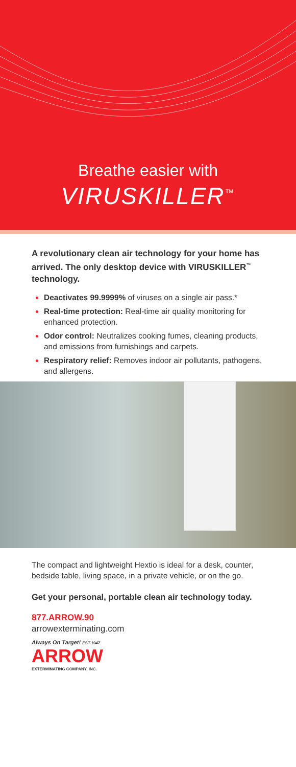Breathe easier with
VIRUSKILLER<sup>™</sup>
A revolutionary clean air technology for your home has arrived. The only desktop device with VIRUSKILLER<sup>™</sup> technology.
Deactivates 99.9999% of viruses on a single air pass.*
Real-time protection: Real-time air quality monitoring for enhanced protection.
Odor control: Neutralizes cooking fumes, cleaning products, and emissions from furnishings and carpets.
Respiratory relief: Removes indoor air pollutants, pathogens, and allergens.
The compact and lightweight Hextio is ideal for a desk, counter, bedside table, living space, in a private vehicle, or on the go.
Get your personal, portable clean air technology today.
877.ARROW.90
arrowexterminating.com
Always On Target! EST.1947
ARROW
EXTERMINATING COMPANY, INC.